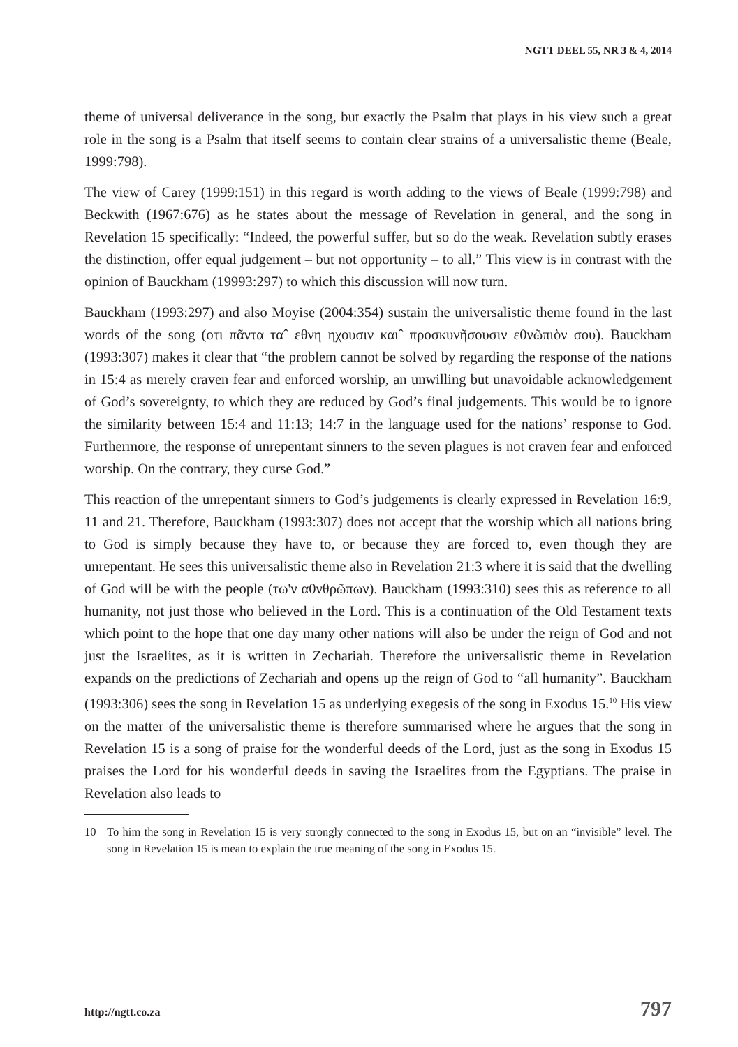NGTT DEEL 55, NR 3 & 4, 2014
theme of universal deliverance in the song, but exactly the Psalm that plays in his view such a great role in the song is a Psalm that itself seems to contain clear strains of a universalistic theme (Beale, 1999:798).
The view of Carey (1999:151) in this regard is worth adding to the views of Beale (1999:798) and Beckwith (1967:676) as he states about the message of Revelation in general, and the song in Revelation 15 specifically: “Indeed, the powerful suffer, but so do the weak. Revelation subtly erases the distinction, offer equal judgement – but not opportunity – to all.” This view is in contrast with the opinion of Bauckham (19993:297) to which this discussion will now turn.
Bauckham (1993:297) and also Moyise (2004:354) sustain the universalistic theme found in the last words of the song (οτι πᾶντα ταˆ εθνη ηχουσιν καιˆ προσκυνῆσουσιν ε0νῶπιὸν σου). Bauckham (1993:307) makes it clear that “the problem cannot be solved by regarding the response of the nations in 15:4 as merely craven fear and enforced worship, an unwilling but unavoidable acknowledgement of God’s sovereignty, to which they are reduced by God’s final judgements. This would be to ignore the similarity between 15:4 and 11:13; 14:7 in the language used for the nations’ response to God. Furthermore, the response of unrepentant sinners to the seven plagues is not craven fear and enforced worship. On the contrary, they curse God.”
This reaction of the unrepentant sinners to God’s judgements is clearly expressed in Revelation 16:9, 11 and 21. Therefore, Bauckham (1993:307) does not accept that the worship which all nations bring to God is simply because they have to, or because they are forced to, even though they are unrepentant. He sees this universalistic theme also in Revelation 21:3 where it is said that the dwelling of God will be with the people (τω'ν α0νθρῶπων). Bauckham (1993:310) sees this as reference to all humanity, not just those who believed in the Lord. This is a continuation of the Old Testament texts which point to the hope that one day many other nations will also be under the reign of God and not just the Israelites, as it is written in Zechariah. Therefore the universalistic theme in Revelation expands on the predictions of Zechariah and opens up the reign of God to “all humanity”. Bauckham (1993:306) sees the song in Revelation 15 as underlying exegesis of the song in Exodus 15.<sup>10</sup> His view on the matter of the universalistic theme is therefore summarised where he argues that the song in Revelation 15 is a song of praise for the wonderful deeds of the Lord, just as the song in Exodus 15 praises the Lord for his wonderful deeds in saving the Israelites from the Egyptians. The praise in Revelation also leads to
10 To him the song in Revelation 15 is very strongly connected to the song in Exodus 15, but on an “invisible” level. The song in Revelation 15 is mean to explain the true meaning of the song in Exodus 15.
http://ngtt.co.za 797